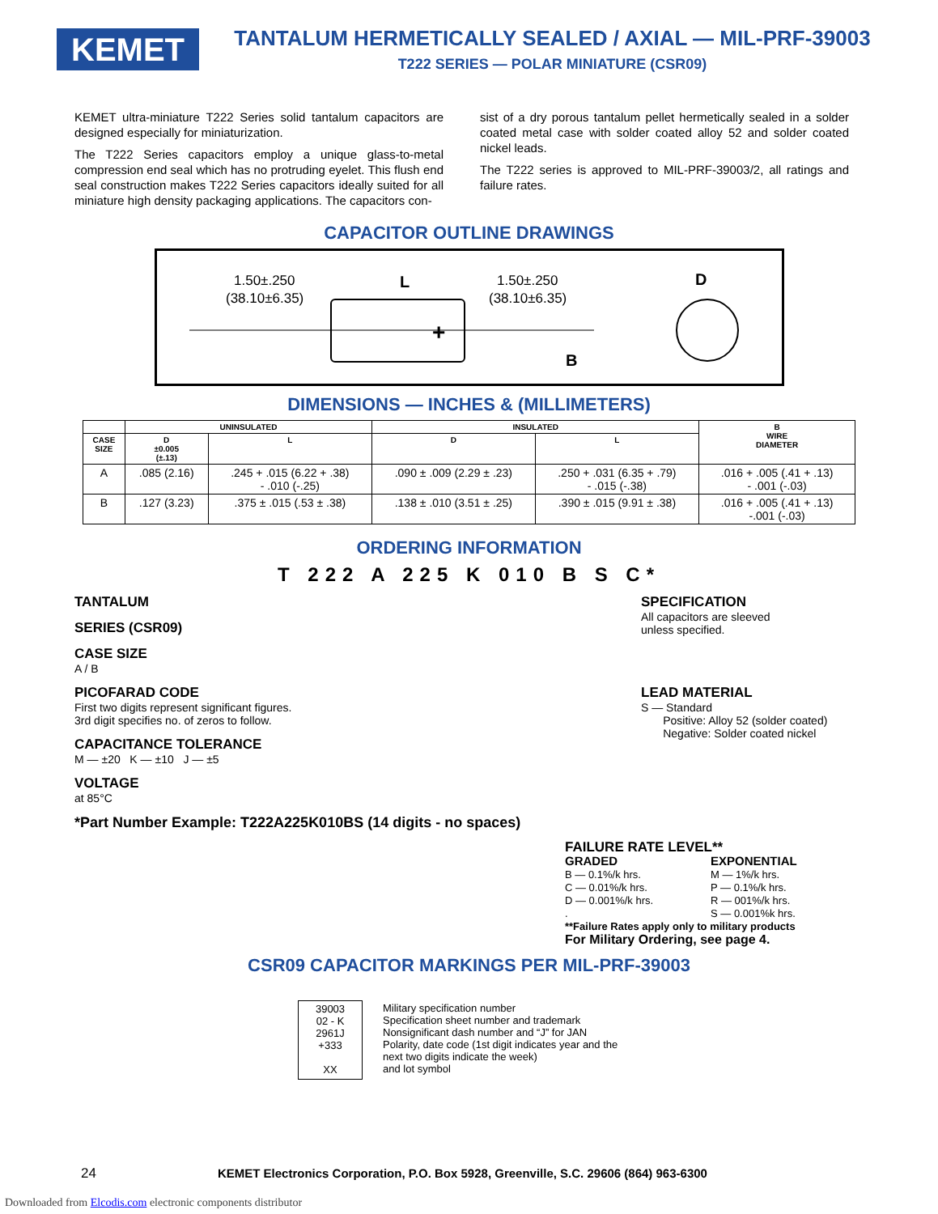KEMET
TANTALUM HERMETICALLY SEALED / AXIAL — MIL-PRF-39003
T222 SERIES — POLAR MINIATURE (CSR09)
KEMET ultra-miniature T222 Series solid tantalum capacitors are designed especially for miniaturization.
The T222 Series capacitors employ a unique glass-to-metal compression end seal which has no protruding eyelet. This flush end seal construction makes T222 Series capacitors ideally suited for all miniature high density packaging applications. The capacitors con-
sist of a dry porous tantalum pellet hermetically sealed in a solder coated metal case with solder coated alloy 52 and solder coated nickel leads.
The T222 series is approved to MIL-PRF-39003/2, all ratings and failure rates.
CAPACITOR OUTLINE DRAWINGS
1.50±.250
(38.10±6.35)
L
1.50±.250
(38.10±6.35)
D
B
+
DIMENSIONS — INCHES & (MILLIMETERS)
| | UNINSULATED | | INSULATED | | B WIRE DIAMETER |
| --- | --- | --- | --- | --- | --- |
| CASE SIZE | D ±0.005 (±.13) | L | D | L | |
| A | .085 (2.16) | .245 + .015 (6.22 + .38) - .010 (-.25) | .090 ± .009 (2.29 ± .23) | .250 + .031 (6.35 + .79) - .015 (-.38) | .016 + .005 (.41 + .13) - .001 (-.03) |
| B | .127 (3.23) | .375 ± .015 (.53 ± .38) | .138 ± .010 (3.51 ± .25) | .390 ± .015 (9.91 ± .38) | .016 + .005 (.41 + .13) -.001 (-.03) |
ORDERING INFORMATION
T 222 A 225 K 010 B S C*
TANTALUM
SERIES (CSR09)
CASE SIZE
A / B
PICOFARAD CODE
First two digits represent significant figures.
3rd digit specifies no. of zeros to follow.
CAPACITANCE TOLERANCE
M — ±20 K — ±10 J — ±5
VOLTAGE
at 85°C
*Part Number Example: T222A225K010BS (14 digits - no spaces)
SPECIFICATION
All capacitors are sleeved
unless specified.
LEAD MATERIAL
S — Standard
Positive: Alloy 52 (solder coated)
Negative: Solder coated nickel
FAILURE RATE LEVEL**
GRADED
B — 0.1%/k hrs.
C — 0.01%/k hrs.
D — 0.001%/k hrs.
.
EXPONENTIAL
M — 1%/k hrs.
P — 0.1%/k hrs.
R — 001%/k hrs.
S — 0.001%k hrs.
**Failure Rates apply only to military products
For Military Ordering, see page 4.
CSR09 CAPACITOR MARKINGS PER MIL-PRF-39003
39003
02 - K
2961J
+333
XX
Military specification number
Specification sheet number and trademark
Nonsignificant dash number and “J” for JAN
Polarity, date code (1st digit indicates year and the
next two digits indicate the week)
and lot symbol
24 KEMET Electronics Corporation, P.O. Box 5928, Greenville, S.C. 29606 (864) 963-6300
Downloaded from Elcodis.com electronic components distributor